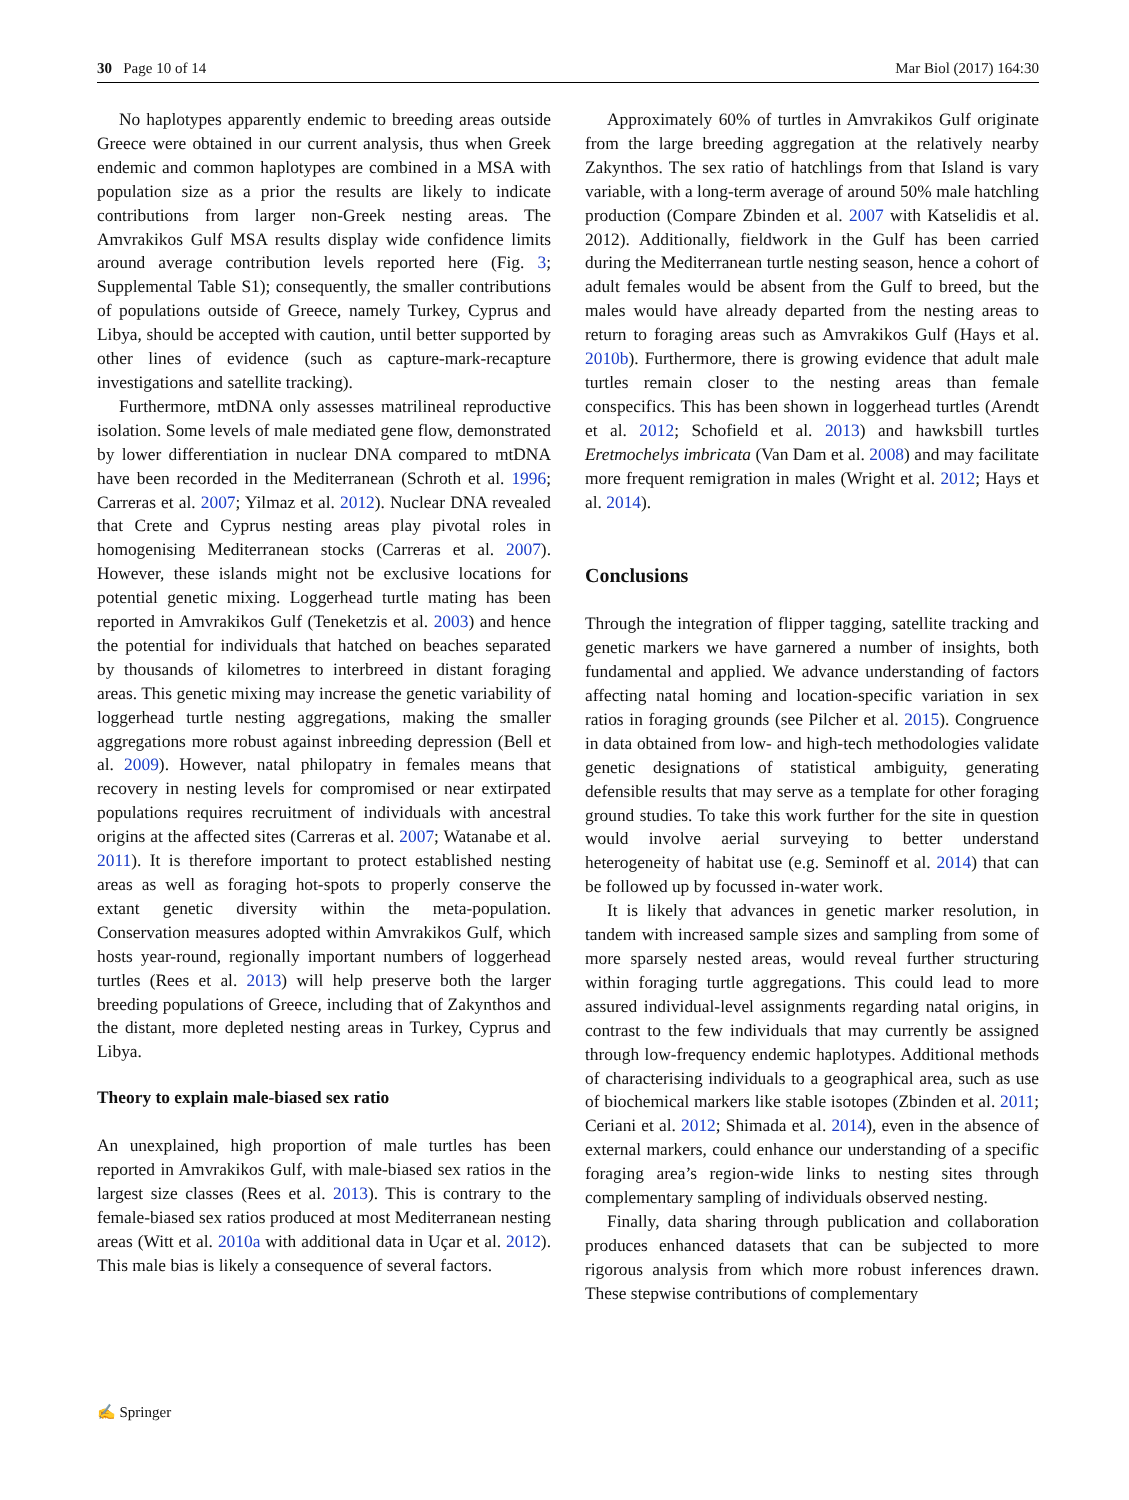30 Page 10 of 14 Mar Biol (2017) 164:30
No haplotypes apparently endemic to breeding areas outside Greece were obtained in our current analysis, thus when Greek endemic and common haplotypes are combined in a MSA with population size as a prior the results are likely to indicate contributions from larger non-Greek nesting areas. The Amvrakikos Gulf MSA results display wide confidence limits around average contribution levels reported here (Fig. 3; Supplemental Table S1); consequently, the smaller contributions of populations outside of Greece, namely Turkey, Cyprus and Libya, should be accepted with caution, until better supported by other lines of evidence (such as capture-mark-recapture investigations and satellite tracking).
Furthermore, mtDNA only assesses matrilineal reproductive isolation. Some levels of male mediated gene flow, demonstrated by lower differentiation in nuclear DNA compared to mtDNA have been recorded in the Mediterranean (Schroth et al. 1996; Carreras et al. 2007; Yilmaz et al. 2012). Nuclear DNA revealed that Crete and Cyprus nesting areas play pivotal roles in homogenising Mediterranean stocks (Carreras et al. 2007). However, these islands might not be exclusive locations for potential genetic mixing. Loggerhead turtle mating has been reported in Amvrakikos Gulf (Teneketzis et al. 2003) and hence the potential for individuals that hatched on beaches separated by thousands of kilometres to interbreed in distant foraging areas. This genetic mixing may increase the genetic variability of loggerhead turtle nesting aggregations, making the smaller aggregations more robust against inbreeding depression (Bell et al. 2009). However, natal philopatry in females means that recovery in nesting levels for compromised or near extirpated populations requires recruitment of individuals with ancestral origins at the affected sites (Carreras et al. 2007; Watanabe et al. 2011). It is therefore important to protect established nesting areas as well as foraging hot-spots to properly conserve the extant genetic diversity within the meta-population. Conservation measures adopted within Amvrakikos Gulf, which hosts year-round, regionally important numbers of loggerhead turtles (Rees et al. 2013) will help preserve both the larger breeding populations of Greece, including that of Zakynthos and the distant, more depleted nesting areas in Turkey, Cyprus and Libya.
Theory to explain male-biased sex ratio
An unexplained, high proportion of male turtles has been reported in Amvrakikos Gulf, with male-biased sex ratios in the largest size classes (Rees et al. 2013). This is contrary to the female-biased sex ratios produced at most Mediterranean nesting areas (Witt et al. 2010a with additional data in Uçar et al. 2012). This male bias is likely a consequence of several factors.
Approximately 60% of turtles in Amvrakikos Gulf originate from the large breeding aggregation at the relatively nearby Zakynthos. The sex ratio of hatchlings from that Island is vary variable, with a long-term average of around 50% male hatchling production (Compare Zbinden et al. 2007 with Katselidis et al. 2012). Additionally, fieldwork in the Gulf has been carried during the Mediterranean turtle nesting season, hence a cohort of adult females would be absent from the Gulf to breed, but the males would have already departed from the nesting areas to return to foraging areas such as Amvrakikos Gulf (Hays et al. 2010b). Furthermore, there is growing evidence that adult male turtles remain closer to the nesting areas than female conspecifics. This has been shown in loggerhead turtles (Arendt et al. 2012; Schofield et al. 2013) and hawksbill turtles Eretmochelys imbricata (Van Dam et al. 2008) and may facilitate more frequent remigration in males (Wright et al. 2012; Hays et al. 2014).
Conclusions
Through the integration of flipper tagging, satellite tracking and genetic markers we have garnered a number of insights, both fundamental and applied. We advance understanding of factors affecting natal homing and location-specific variation in sex ratios in foraging grounds (see Pilcher et al. 2015). Congruence in data obtained from low- and high-tech methodologies validate genetic designations of statistical ambiguity, generating defensible results that may serve as a template for other foraging ground studies. To take this work further for the site in question would involve aerial surveying to better understand heterogeneity of habitat use (e.g. Seminoff et al. 2014) that can be followed up by focussed in-water work.
It is likely that advances in genetic marker resolution, in tandem with increased sample sizes and sampling from some of more sparsely nested areas, would reveal further structuring within foraging turtle aggregations. This could lead to more assured individual-level assignments regarding natal origins, in contrast to the few individuals that may currently be assigned through low-frequency endemic haplotypes. Additional methods of characterising individuals to a geographical area, such as use of biochemical markers like stable isotopes (Zbinden et al. 2011; Ceriani et al. 2012; Shimada et al. 2014), even in the absence of external markers, could enhance our understanding of a specific foraging area’s region-wide links to nesting sites through complementary sampling of individuals observed nesting.
Finally, data sharing through publication and collaboration produces enhanced datasets that can be subjected to more rigorous analysis from which more robust inferences drawn. These stepwise contributions of complementary
✍ Springer